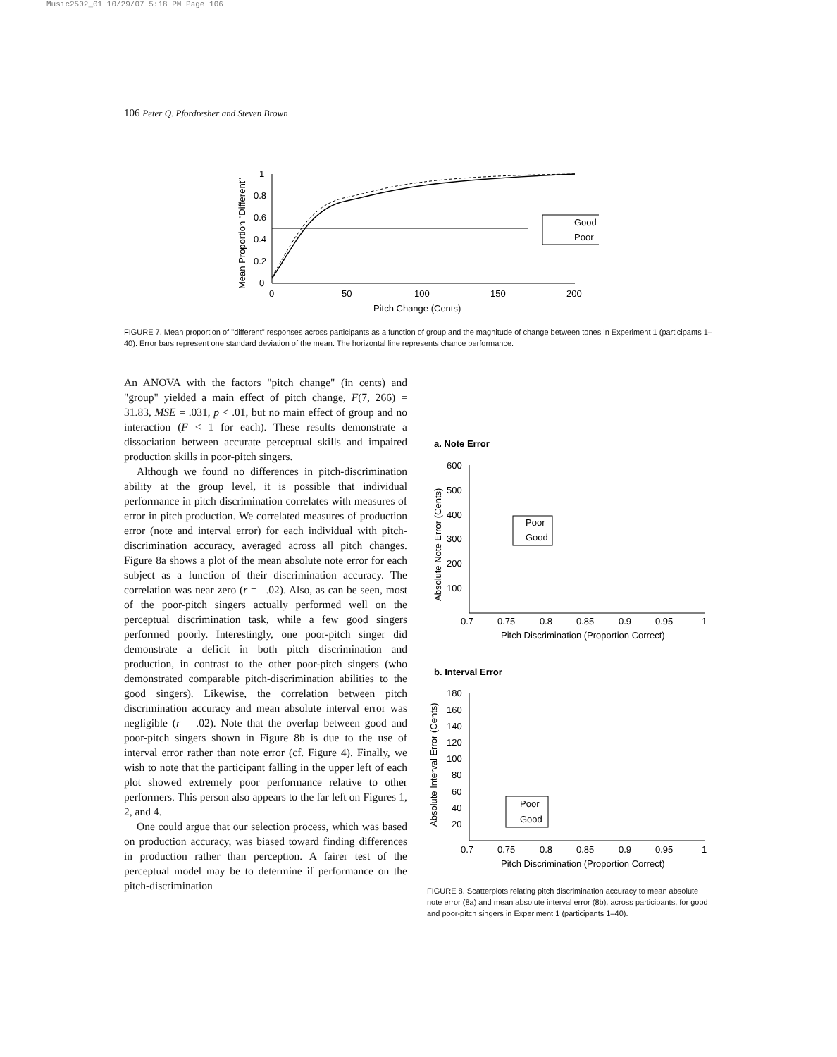Music2502_01 10/29/07 5:18 PM Page 106
106 Peter Q. Pfordresher and Steven Brown
1
0.8
0.6
0.4
0.2
0
0
50
100
150
200
Pitch Change (Cents)
Mean Proportion "Different"
Good
Poor
FIGURE 7. Mean proportion of "different" responses across participants as a function of group and the magnitude of change between tones in Experiment 1 (participants 1–40). Error bars represent one standard deviation of the mean. The horizontal line represents chance performance.
An ANOVA with the factors "pitch change" (in cents) and "group" yielded a main effect of pitch change, F(7, 266) = 31.83, MSE = .031, p < .01, but no main effect of group and no interaction (F < 1 for each). These results demonstrate a dissociation between accurate perceptual skills and impaired production skills in poor-pitch singers.
Although we found no differences in pitch-discrimination ability at the group level, it is possible that individual performance in pitch discrimination correlates with measures of error in pitch production. We correlated measures of production error (note and interval error) for each individual with pitch-discrimination accuracy, averaged across all pitch changes. Figure 8a shows a plot of the mean absolute note error for each subject as a function of their discrimination accuracy. The correlation was near zero (r = –.02). Also, as can be seen, most of the poor-pitch singers actually performed well on the perceptual discrimination task, while a few good singers performed poorly. Interestingly, one poor-pitch singer did demonstrate a deficit in both pitch discrimination and production, in contrast to the other poor-pitch singers (who demonstrated comparable pitch-discrimination abilities to the good singers). Likewise, the correlation between pitch discrimination accuracy and mean absolute interval error was negligible (r = .02). Note that the overlap between good and poor-pitch singers shown in Figure 8b is due to the use of interval error rather than note error (cf. Figure 4). Finally, we wish to note that the participant falling in the upper left of each plot showed extremely poor performance relative to other performers. This person also appears to the far left on Figures 1, 2, and 4.
One could argue that our selection process, which was based on production accuracy, was biased toward finding differences in production rather than perception. A fairer test of the perceptual model may be to determine if performance on the pitch-discrimination
a. Note Error
600
500
400
300
200
100
0.7
0.75
0.8
0.85
0.9
0.95
1
Pitch Discrimination (Proportion Correct)
Absolute Note Error (Cents)
Poor
Good
b. Interval Error
180
160
140
120
100
80
60
40
20
0.7
0.75
0.8
0.85
0.9
0.95
1
Pitch Discrimination (Proportion Correct)
Absolute Interval Error (Cents)
Poor
Good
FIGURE 8. Scatterplots relating pitch discrimination accuracy to mean absolute note error (8a) and mean absolute interval error (8b), across participants, for good and poor-pitch singers in Experiment 1 (participants 1–40).